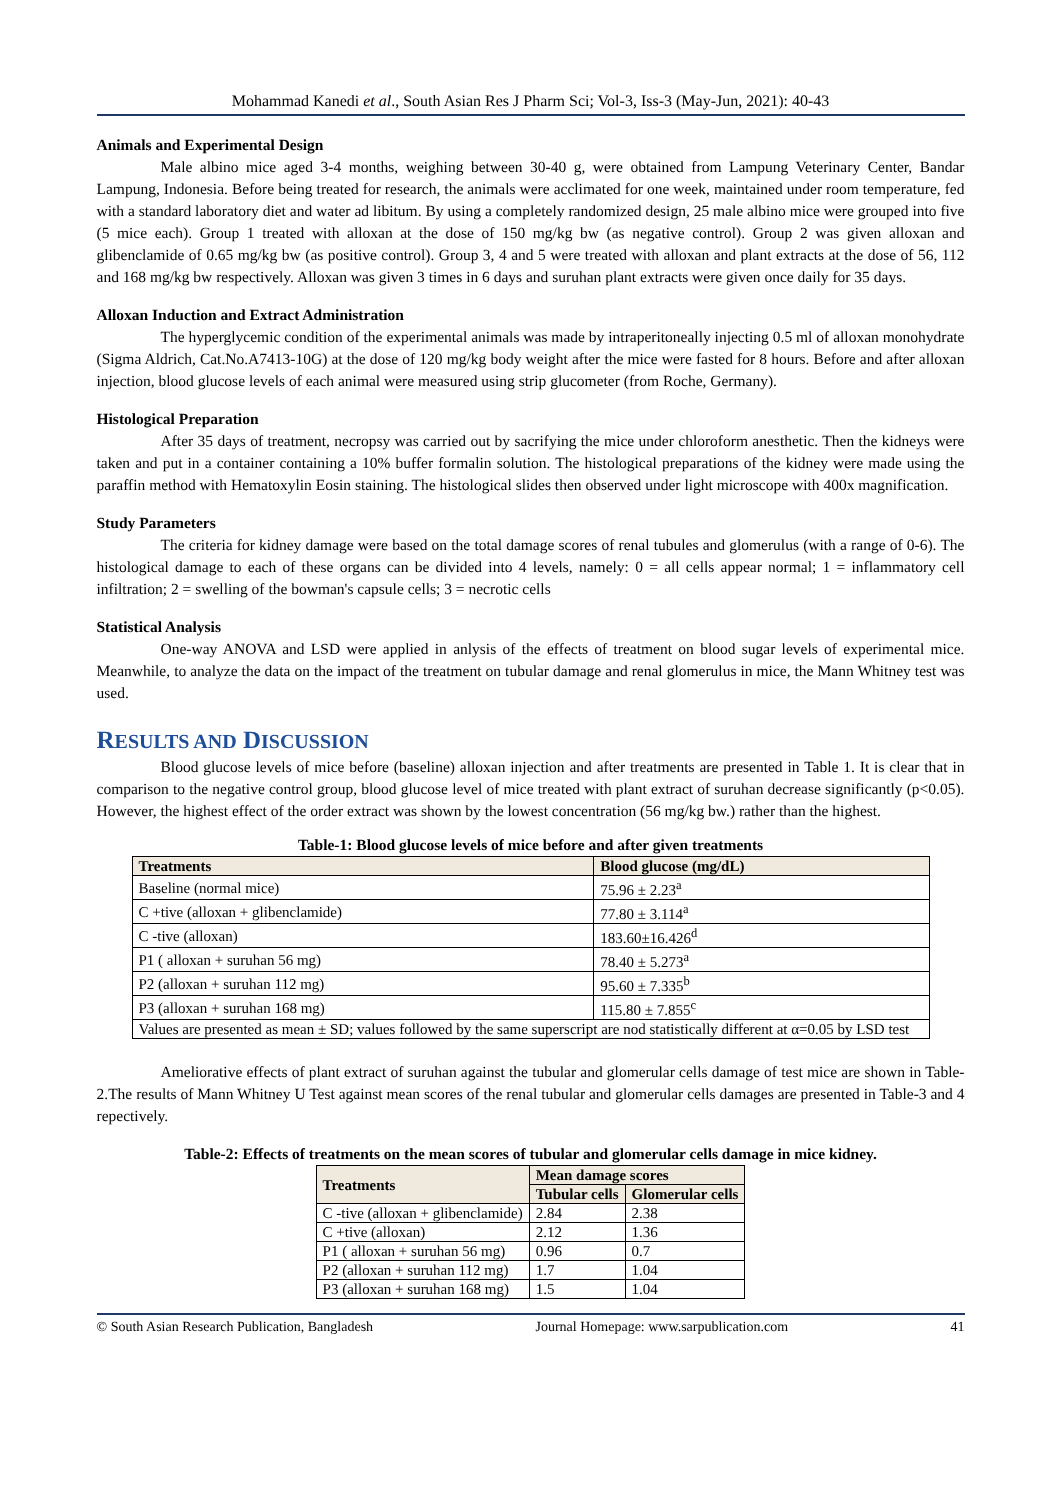Mohammad Kanedi et al., South Asian Res J Pharm Sci; Vol-3, Iss-3 (May-Jun, 2021): 40-43
Animals and Experimental Design
Male albino mice aged 3-4 months, weighing between 30-40 g, were obtained from Lampung Veterinary Center, Bandar Lampung, Indonesia. Before being treated for research, the animals were acclimated for one week, maintained under room temperature, fed with a standard laboratory diet and water ad libitum. By using a completely randomized design, 25 male albino mice were grouped into five (5 mice each). Group 1 treated with alloxan at the dose of 150 mg/kg bw (as negative control). Group 2 was given alloxan and glibenclamide of 0.65 mg/kg bw (as positive control). Group 3, 4 and 5 were treated with alloxan and plant extracts at the dose of 56, 112 and 168 mg/kg bw respectively. Alloxan was given 3 times in 6 days and suruhan plant extracts were given once daily for 35 days.
Alloxan Induction and Extract Administration
The hyperglycemic condition of the experimental animals was made by intraperitoneally injecting 0.5 ml of alloxan monohydrate (Sigma Aldrich, Cat.No.A7413-10G) at the dose of 120 mg/kg body weight after the mice were fasted for 8 hours. Before and after alloxan injection, blood glucose levels of each animal were measured using strip glucometer (from Roche, Germany).
Histological Preparation
After 35 days of treatment, necropsy was carried out by sacrifying the mice under chloroform anesthetic. Then the kidneys were taken and put in a container containing a 10% buffer formalin solution. The histological preparations of the kidney were made using the paraffin method with Hematoxylin Eosin staining. The histological slides then observed under light microscope with 400x magnification.
Study Parameters
The criteria for kidney damage were based on the total damage scores of renal tubules and glomerulus (with a range of 0-6). The histological damage to each of these organs can be divided into 4 levels, namely: 0 = all cells appear normal; 1 = inflammatory cell infiltration; 2 = swelling of the bowman's capsule cells; 3 = necrotic cells
Statistical Analysis
One-way ANOVA and LSD were applied in anlysis of the effects of treatment on blood sugar levels of experimental mice. Meanwhile, to analyze the data on the impact of the treatment on tubular damage and renal glomerulus in mice, the Mann Whitney test was used.
RESULTS AND DISCUSSION
Blood glucose levels of mice before (baseline) alloxan injection and after treatments are presented in Table 1. It is clear that in comparison to the negative control group, blood glucose level of mice treated with plant extract of suruhan decrease significantly (p<0.05). However, the highest effect of the order extract was shown by the lowest concentration (56 mg/kg bw.) rather than the highest.
Table-1: Blood glucose levels of mice before and after given treatments
| Treatments | Blood glucose (mg/dL) |
| --- | --- |
| Baseline (normal mice) | 75.96 ± 2.23<sup>a</sup> |
| C +tive (alloxan + glibenclamide) | 77.80 ± 3.114<sup>a</sup> |
| C -tive (alloxan) | 183.60±16.426<sup>d</sup> |
| P1 ( alloxan + suruhan 56 mg) | 78.40 ± 5.273<sup>a</sup> |
| P2 (alloxan + suruhan 112 mg) | 95.60 ± 7.335<sup>b</sup> |
| P3 (alloxan + suruhan 168 mg) | 115.80 ± 7.855<sup>c</sup> |
| Values are presented as mean ± SD; values followed by the same superscript are nod statistically different at α=0.05 by LSD test | |
Ameliorative effects of plant extract of suruhan against the tubular and glomerular cells damage of test mice are shown in Table-2.The results of Mann Whitney U Test against mean scores of the renal tubular and glomerular cells damages are presented in Table-3 and 4 repectively.
Table-2: Effects of treatments on the mean scores of tubular and glomerular cells damage in mice kidney.
| Treatments | Mean damage scores | |
| --- | --- | --- |
| | Tubular cells | Glomerular cells |
| C -tive (alloxan + glibenclamide) | 2.84 | 2.38 |
| C +tive (alloxan) | 2.12 | 1.36 |
| P1 ( alloxan + suruhan 56 mg) | 0.96 | 0.7 |
| P2 (alloxan + suruhan 112 mg) | 1.7 | 1.04 |
| P3 (alloxan + suruhan 168 mg) | 1.5 | 1.04 |
© South Asian Research Publication, Bangladesh Journal Homepage: www.sarpublication.com 41